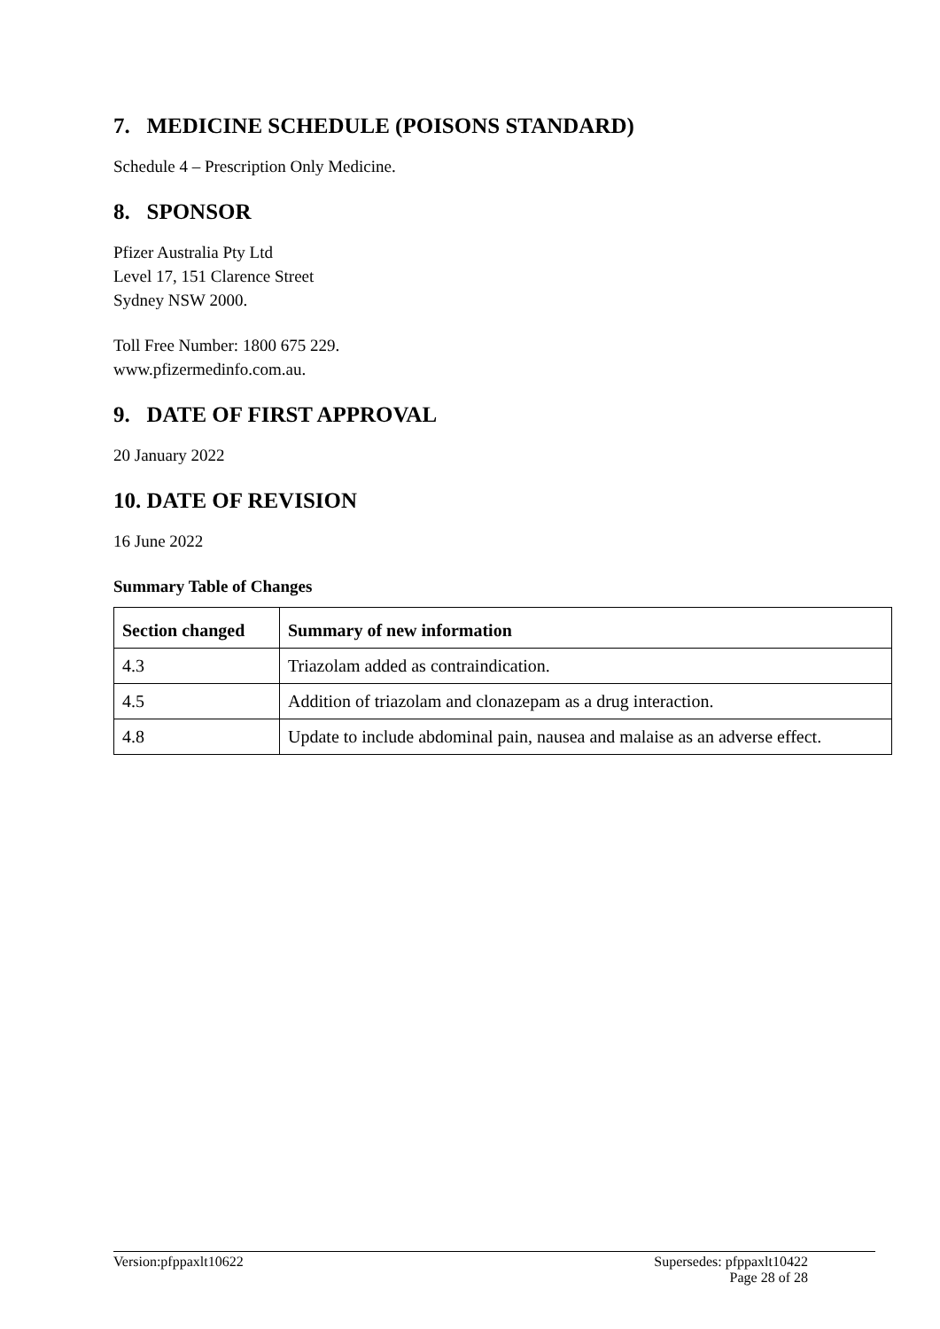7. MEDICINE SCHEDULE (POISONS STANDARD)
Schedule 4 – Prescription Only Medicine.
8. SPONSOR
Pfizer Australia Pty Ltd
Level 17, 151 Clarence Street
Sydney NSW 2000.
Toll Free Number: 1800 675 229.
www.pfizermedinfo.com.au.
9. DATE OF FIRST APPROVAL
20 January 2022
10. DATE OF REVISION
16 June 2022
Summary Table of Changes
| Section changed | Summary of new information |
| --- | --- |
| 4.3 | Triazolam added as contraindication. |
| 4.5 | Addition of triazolam and clonazepam as a drug interaction. |
| 4.8 | Update to include abdominal pain, nausea and malaise as an adverse effect. |
Version:pfppaxlt10622
Supersedes: pfppaxlt10422
Page 28 of 28